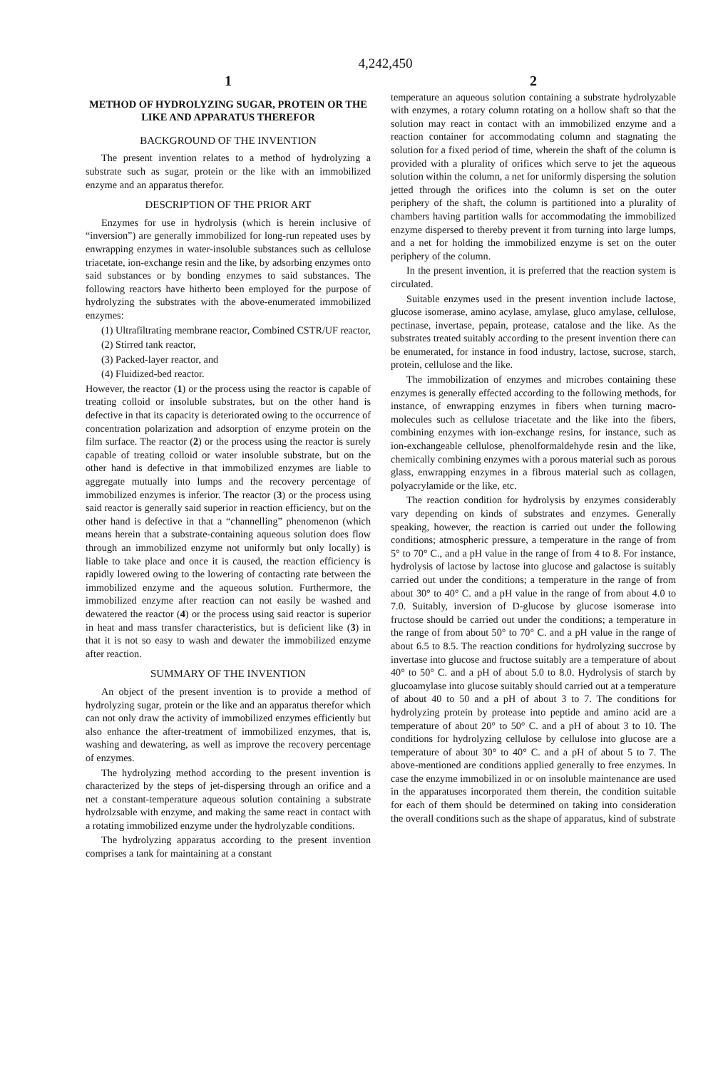4,242,450
1
METHOD OF HYDROLYZING SUGAR, PROTEIN OR THE LIKE AND APPARATUS THEREFOR
BACKGROUND OF THE INVENTION
The present invention relates to a method of hydrolyzing a substrate such as sugar, protein or the like with an immobilized enzyme and an apparatus therefor.
DESCRIPTION OF THE PRIOR ART
Enzymes for use in hydrolysis (which is herein inclusive of “inversion”) are generally immobilized for long-run repeated uses by enwrapping enzymes in water-insoluble substances such as cellulose triacetate, ion-exchange resin and the like, by adsorbing enzymes onto said substances or by bonding enzymes to said substances. The following reactors have hitherto been employed for the purpose of hydrolyzing the substrates with the above-enumerated immobilized enzymes:
(1) Ultrafiltrating membrane reactor, Combined CSTR/UF reactor,
(2) Stirred tank reactor,
(3) Packed-layer reactor, and
(4) Fluidized-bed reactor.
However, the reactor (1) or the process using the reactor is capable of treating colloid or insoluble substrates, but on the other hand is defective in that its capacity is deteriorated owing to the occurrence of concentration polarization and adsorption of enzyme protein on the film surface. The reactor (2) or the process using the reactor is surely capable of treating colloid or water insoluble substrate, but on the other hand is defective in that immobilized enzymes are liable to aggregate mutually into lumps and the recovery percentage of immobilized enzymes is inferior. The reactor (3) or the process using said reactor is generally said superior in reaction efficiency, but on the other hand is defective in that a “channelling” phenomenon (which means herein that a substrate-containing aqueous solution does flow through an immobilized enzyme not uniformly but only locally) is liable to take place and once it is caused, the reaction efficiency is rapidly lowered owing to the lowering of contacting rate between the immobilized enzyme and the aqueous solution. Furthermore, the immobilized enzyme after reaction can not easily be washed and dewatered the reactor (4) or the process using said reactor is superior in heat and mass transfer characteristics, but is deficient like (3) in that it is not so easy to wash and dewater the immobilized enzyme after reaction.
SUMMARY OF THE INVENTION
An object of the present invention is to provide a method of hydrolyzing sugar, protein or the like and an apparatus therefor which can not only draw the activity of immobilized enzymes efficiently but also enhance the after-treatment of immobilized enzymes, that is, washing and dewatering, as well as improve the recovery percentage of enzymes.
The hydrolyzing method according to the present invention is characterized by the steps of jet-dispersing through an orifice and a net a constant-temperature aqueous solution containing a substrate hydrolzsable with enzyme, and making the same react in contact with a rotating immobilized enzyme under the hydrolyzable conditions.
The hydrolyzing apparatus according to the present invention comprises a tank for maintaining at a constant
2
temperature an aqueous solution containing a substrate hydrolyzable with enzymes, a rotary column rotating on a hollow shaft so that the solution may react in contact with an immobilized enzyme and a reaction container for accommodating column and stagnating the solution for a fixed period of time, wherein the shaft of the column is provided with a plurality of orifices which serve to jet the aqueous solution within the column, a net for uniformly dispersing the solution jetted through the orifices into the column is set on the outer periphery of the shaft, the column is partitioned into a plurality of chambers having partition walls for accommodating the immobilized enzyme dispersed to thereby prevent it from turning into large lumps, and a net for holding the immobilized enzyme is set on the outer periphery of the column.
In the present invention, it is preferred that the reaction system is circulated.
Suitable enzymes used in the present invention include lactose, glucose isomerase, amino acylase, amylase, gluco amylase, cellulose, pectinase, invertase, pepain, protease, catalose and the like. As the substrates treated suitably according to the present invention there can be enumerated, for instance in food industry, lactose, sucrose, starch, protein, cellulose and the like.
The immobilization of enzymes and microbes containing these enzymes is generally effected according to the following methods, for instance, of enwrapping enzymes in fibers when turning macro-molecules such as cellulose triacetate and the like into the fibers, combining enzymes with ion-exchange resins, for instance, such as ion-exchangeable cellulose, phenolformaldehyde resin and the like, chemically combining enzymes with a porous material such as porous glass, enwrapping enzymes in a fibrous material such as collagen, polyacrylamide or the like, etc.
The reaction condition for hydrolysis by enzymes considerably vary depending on kinds of substrates and enzymes. Generally speaking, however, the reaction is carried out under the following conditions; atmospheric pressure, a temperature in the range of from 5° to 70° C., and a pH value in the range of from 4 to 8. For instance, hydrolysis of lactose by lactose into glucose and galactose is suitably carried out under the conditions; a temperature in the range of from about 30° to 40° C. and a pH value in the range of from about 4.0 to 7.0. Suitably, inversion of D-glucose by glucose isomerase into fructose should be carried out under the conditions; a temperature in the range of from about 50° to 70° C. and a pH value in the range of about 6.5 to 8.5. The reaction conditions for hydrolyzing succrose by invertase into glucose and fructose suitably are a temperature of about 40° to 50° C. and a pH of about 5.0 to 8.0. Hydrolysis of starch by glucoamylase into glucose suitably should carried out at a temperature of about 40 to 50 and a pH of about 3 to 7. The conditions for hydrolyzing protein by protease into peptide and amino acid are a temperature of about 20° to 50° C. and a pH of about 3 to 10. The conditions for hydrolyzing cellulose by cellulose into glucose are a temperature of about 30° to 40° C. and a pH of about 5 to 7. The above-mentioned are conditions applied generally to free enzymes. In case the enzyme immobilized in or on insoluble maintenance are used in the apparatuses incorporated them therein, the condition suitable for each of them should be determined on taking into consideration the overall conditions such as the shape of apparatus, kind of substrate